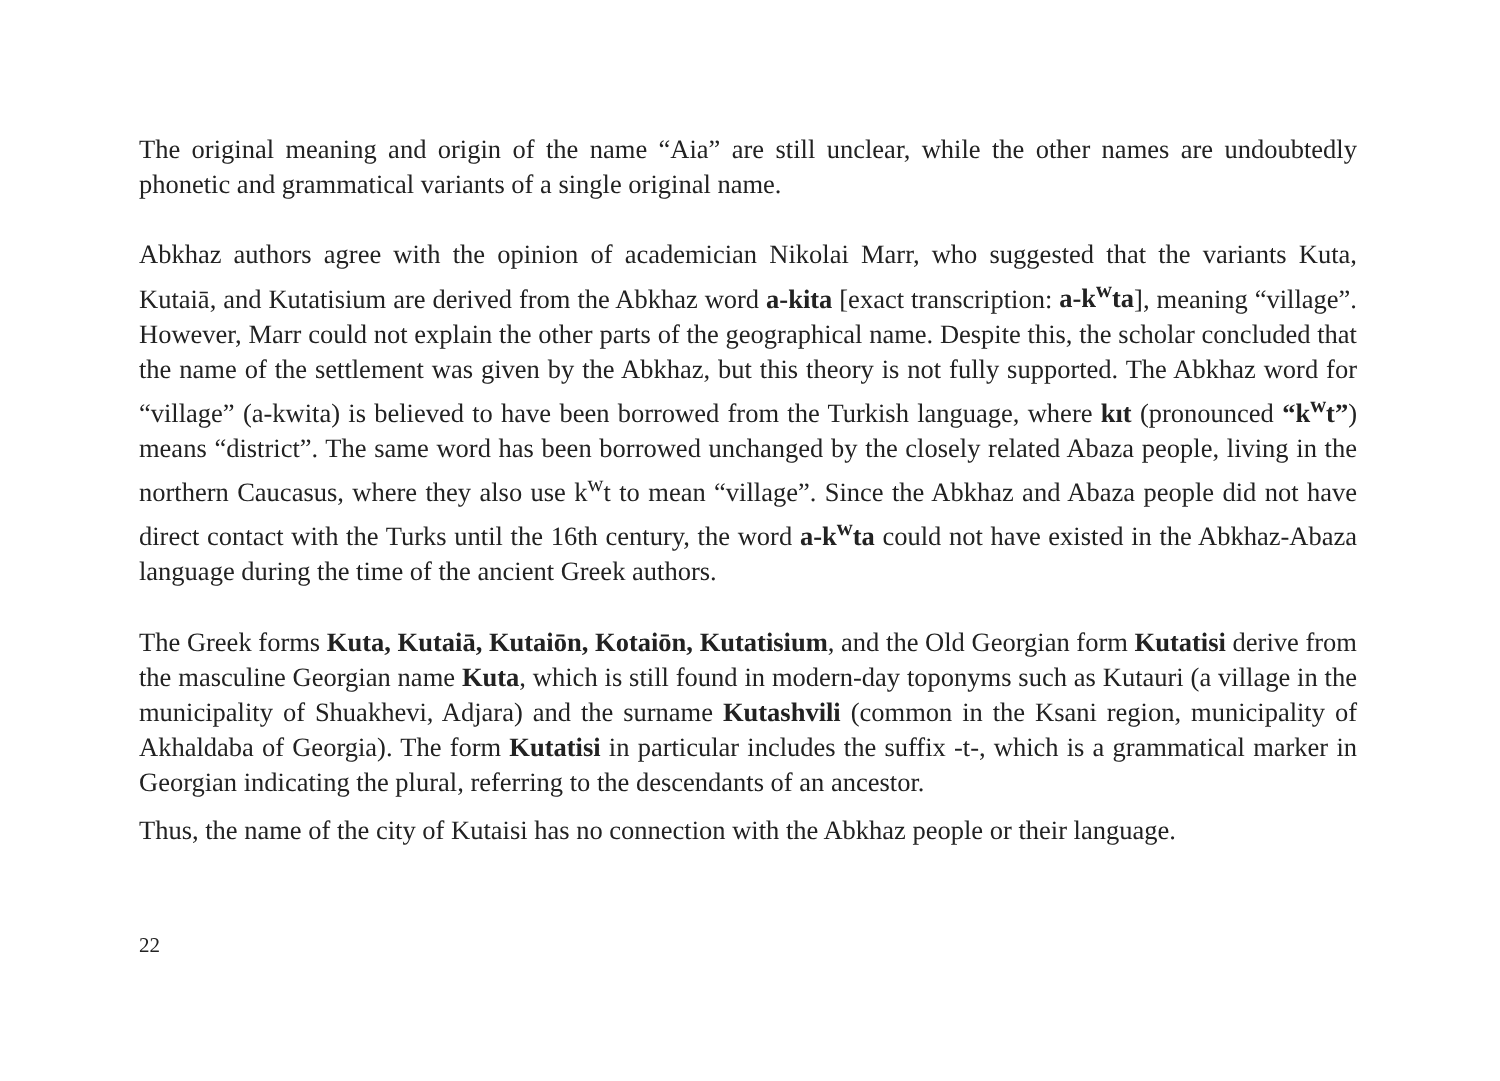The original meaning and origin of the name “Aia” are still unclear, while the other names are undoubtedly phonetic and grammatical variants of a single original name.
Abkhaz authors agree with the opinion of academician Nikolai Marr, who suggested that the variants Kuta, Kutaiā, and Kutatisium are derived from the Abkhaz word a-kita [exact transcription: a-k<sup>w</sup>ta], meaning “village”. However, Marr could not explain the other parts of the geographical name. Despite this, the scholar concluded that the name of the settlement was given by the Abkhaz, but this theory is not fully supported. The Abkhaz word for “village” (a-kwita) is believed to have been borrowed from the Turkish language, where kıt (pronounced “k<sup>w</sup>t”) means “district”. The same word has been borrowed unchanged by the closely related Abaza people, living in the northern Caucasus, where they also use k<sup>w</sup>t to mean “village”. Since the Abkhaz and Abaza people did not have direct contact with the Turks until the 16th century, the word a-k<sup>w</sup>ta could not have existed in the Abkhaz-Abaza language during the time of the ancient Greek authors.
The Greek forms Kuta, Kutaiā, Kutaiōn, Kotaiōn, Kutatisium, and the Old Georgian form Kutatisi derive from the masculine Georgian name Kuta, which is still found in modern-day toponyms such as Kutauri (a village in the municipality of Shuakhevi, Adjara) and the surname Kutashvili (common in the Ksani region, municipality of Akhaldaba of Georgia). The form Kutatisi in particular includes the suffix -t-, which is a grammatical marker in Georgian indicating the plural, referring to the descendants of an ancestor.
Thus, the name of the city of Kutaisi has no connection with the Abkhaz people or their language.
22